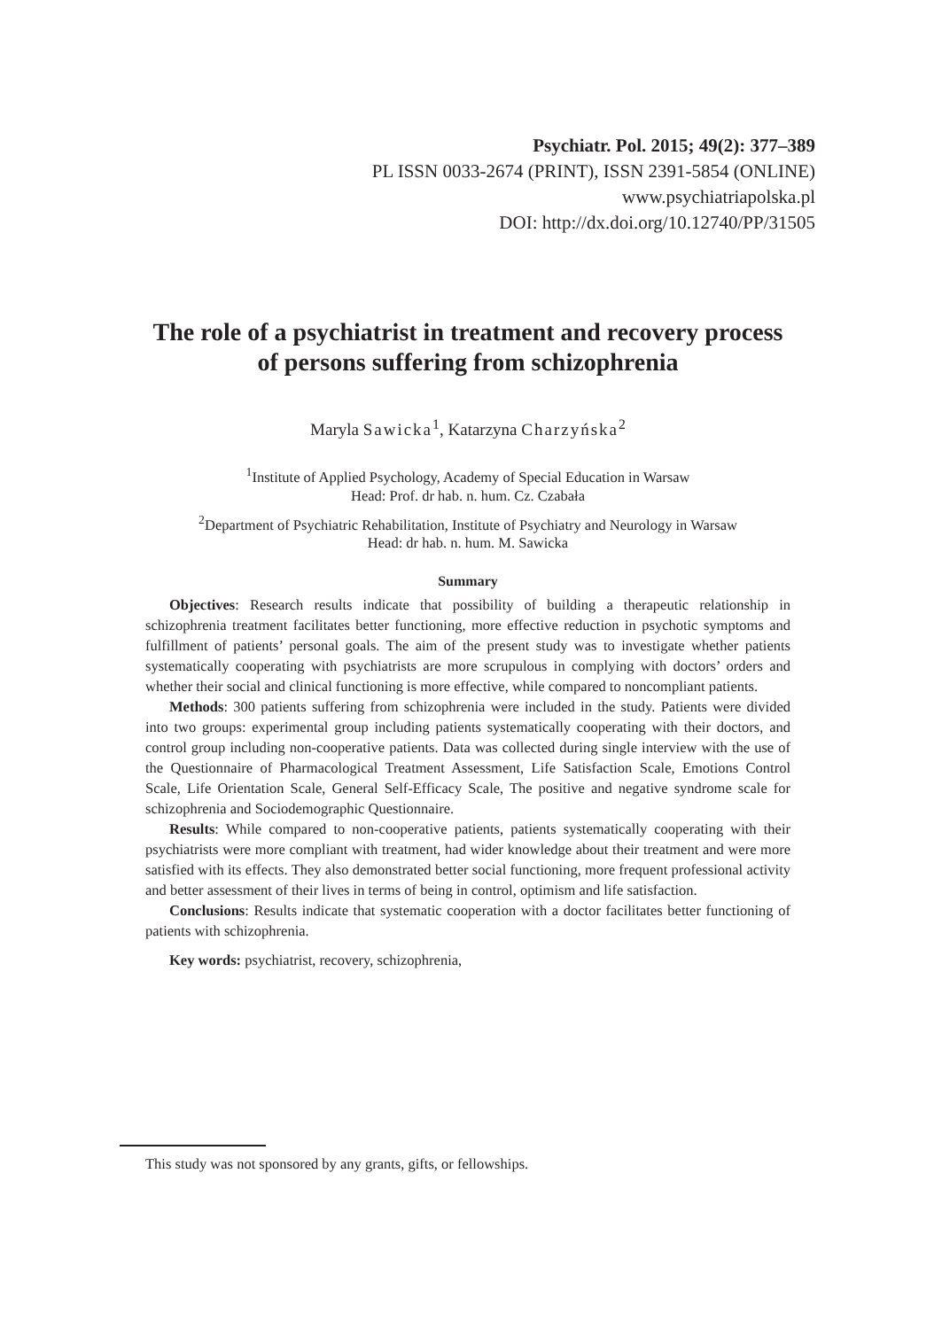Psychiatr. Pol. 2015; 49(2): 377–389
PL ISSN 0033-2674 (PRINT), ISSN 2391-5854 (ONLINE)
www.psychiatriapolska.pl
DOI: http://dx.doi.org/10.12740/PP/31505
The role of a psychiatrist in treatment and recovery process of persons suffering from schizophrenia
Maryla Sawicka<sup>1</sup>, Katarzyna Charzyńska<sup>2</sup>
<sup>1</sup> Institute of Applied Psychology, Academy of Special Education in Warsaw
Head: Prof. dr hab. n. hum. Cz. Czabała
<sup>2</sup> Department of Psychiatric Rehabilitation, Institute of Psychiatry and Neurology in Warsaw
Head: dr hab. n. hum. M. Sawicka
Summary
Objectives: Research results indicate that possibility of building a therapeutic relationship in schizophrenia treatment facilitates better functioning, more effective reduction in psychotic symptoms and fulfillment of patients’ personal goals. The aim of the present study was to investigate whether patients systematically cooperating with psychiatrists are more scrupulous in complying with doctors’ orders and whether their social and clinical functioning is more effective, while compared to noncompliant patients.
Methods: 300 patients suffering from schizophrenia were included in the study. Patients were divided into two groups: experimental group including patients systematically cooperating with their doctors, and control group including non-cooperative patients. Data was collected during single interview with the use of the Questionnaire of Pharmacological Treatment Assessment, Life Satisfaction Scale, Emotions Control Scale, Life Orientation Scale, General Self-Efficacy Scale, The positive and negative syndrome scale for schizophrenia and Sociodemographic Questionnaire.
Results: While compared to non-cooperative patients, patients systematically cooperating with their psychiatrists were more compliant with treatment, had wider knowledge about their treatment and were more satisfied with its effects. They also demonstrated better social functioning, more frequent professional activity and better assessment of their lives in terms of being in control, optimism and life satisfaction.
Conclusions: Results indicate that systematic cooperation with a doctor facilitates better functioning of patients with schizophrenia.
Key words: psychiatrist, recovery, schizophrenia,
This study was not sponsored by any grants, gifts, or fellowships.